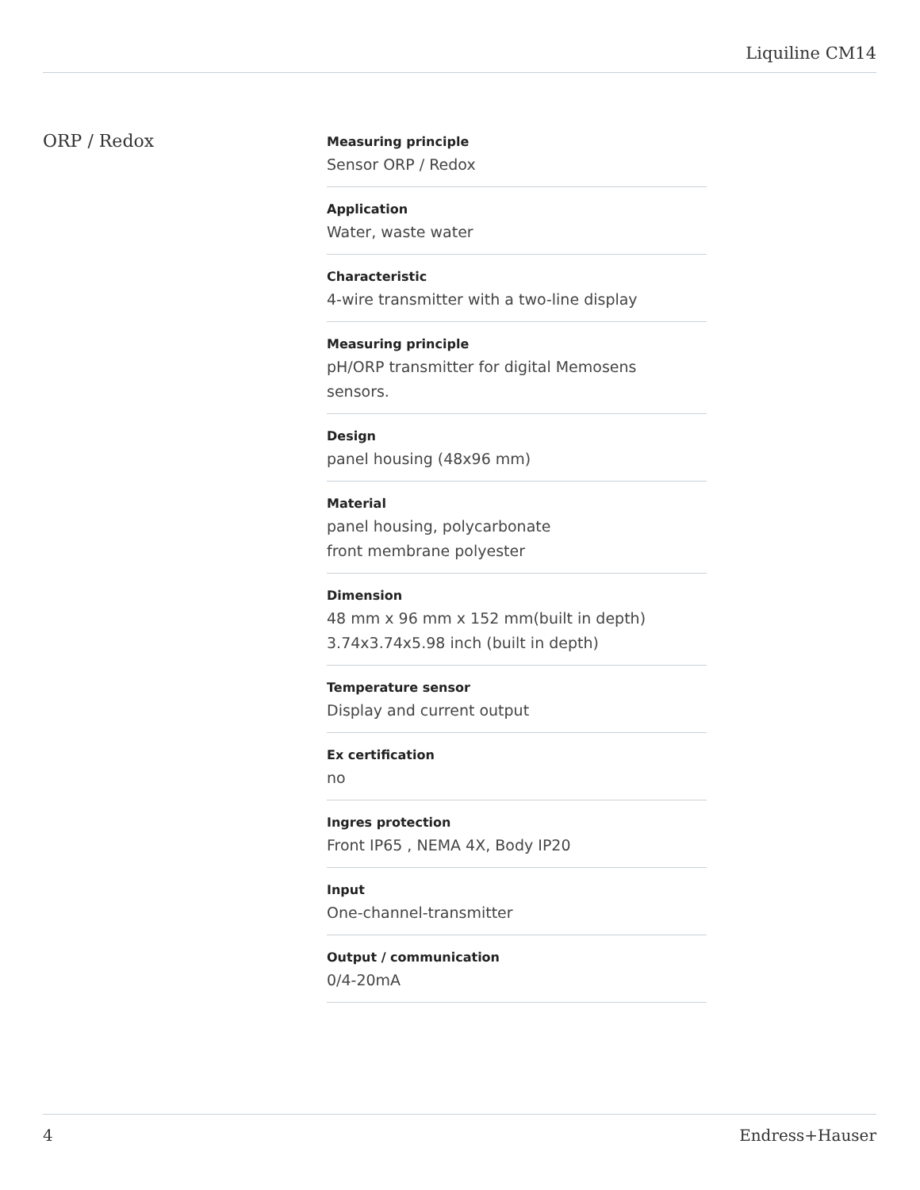Liquiline CM14
ORP / Redox
Measuring principle
Sensor ORP / Redox
Application
Water, waste water
Characteristic
4-wire transmitter with a two-line display
Measuring principle
pH/ORP transmitter for digital Memosens
sensors.
Design
panel housing (48x96 mm)
Material
panel housing, polycarbonate
front membrane polyester
Dimension
48 mm x 96 mm x 152 mm(built in depth)
3.74x3.74x5.98 inch (built in depth)
Temperature sensor
Display and current output
Ex certification
no
Ingres protection
Front IP65 , NEMA 4X, Body IP20
Input
One-channel-transmitter
Output / communication
0/4-20mA
4 Endress+Hauser